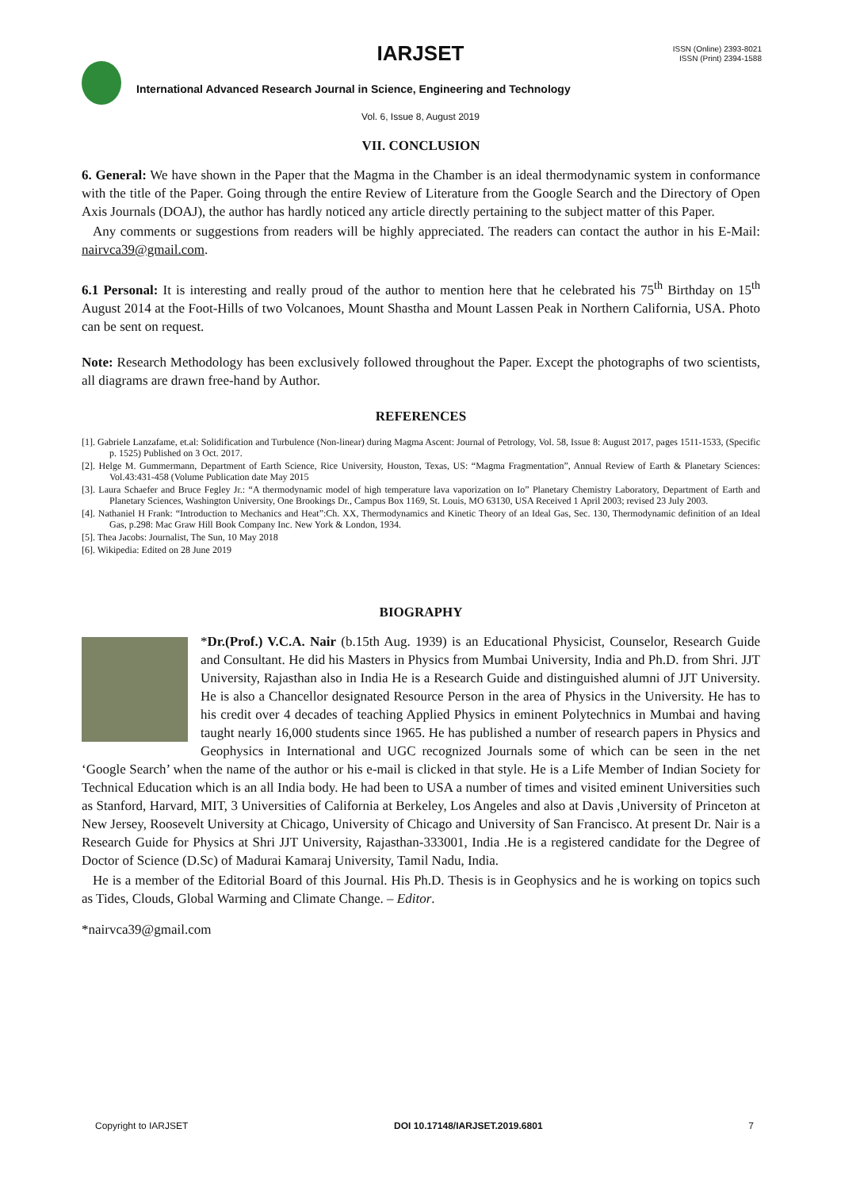IARJSET
ISSN (Online) 2393-8021
ISSN (Print) 2394-1588
International Advanced Research Journal in Science, Engineering and Technology
Vol. 6, Issue 8, August 2019
VII. CONCLUSION
6. General: We have shown in the Paper that the Magma in the Chamber is an ideal thermodynamic system in conformance with the title of the Paper. Going through the entire Review of Literature from the Google Search and the Directory of Open Axis Journals (DOAJ), the author has hardly noticed any article directly pertaining to the subject matter of this Paper.
Any comments or suggestions from readers will be highly appreciated. The readers can contact the author in his E-Mail: nairvca39@gmail.com.
6.1 Personal: It is interesting and really proud of the author to mention here that he celebrated his 75<sup>th</sup> Birthday on 15<sup>th</sup> August 2014 at the Foot-Hills of two Volcanoes, Mount Shastha and Mount Lassen Peak in Northern California, USA. Photo can be sent on request.
Note: Research Methodology has been exclusively followed throughout the Paper. Except the photographs of two scientists, all diagrams are drawn free-hand by Author.
REFERENCES
[1]. Gabriele Lanzafame, et.al: Solidification and Turbulence (Non-linear) during Magma Ascent: Journal of Petrology, Vol. 58, Issue 8: August 2017, pages 1511-1533, (Specific p. 1525) Published on 3 Oct. 2017.
[2]. Helge M. Gummermann, Department of Earth Science, Rice University, Houston, Texas, US: “Magma Fragmentation”, Annual Review of Earth & Planetary Sciences: Vol.43:431-458 (Volume Publication date May 2015
[3]. Laura Schaefer and Bruce Fegley Jr.: “A thermodynamic model of high temperature lava vaporization on Io” Planetary Chemistry Laboratory, Department of Earth and Planetary Sciences, Washington University, One Brookings Dr., Campus Box 1169, St. Louis, MO 63130, USA Received 1 April 2003; revised 23 July 2003.
[4]. Nathaniel H Frank: “Introduction to Mechanics and Heat”:Ch. XX, Thermodynamics and Kinetic Theory of an Ideal Gas, Sec. 130, Thermodynamic definition of an Ideal Gas, p.298: Mac Graw Hill Book Company Inc. New York & London, 1934.
[5]. Thea Jacobs: Journalist, The Sun, 10 May 2018
[6]. Wikipedia: Edited on 28 June 2019
BIOGRAPHY
*Dr.(Prof.) V.C.A. Nair (b.15th Aug. 1939) is an Educational Physicist, Counselor, Research Guide and Consultant. He did his Masters in Physics from Mumbai University, India and Ph.D. from Shri. JJT University, Rajasthan also in India He is a Research Guide and distinguished alumni of JJT University. He is also a Chancellor designated Resource Person in the area of Physics in the University. He has to his credit over 4 decades of teaching Applied Physics in eminent Polytechnics in Mumbai and having taught nearly 16,000 students since 1965. He has published a number of research papers in Physics and Geophysics in International and UGC recognized Journals some of which can be seen in the net ‘Google Search’ when the name of the author or his e-mail is clicked in that style. He is a Life Member of Indian Society for Technical Education which is an all India body. He had been to USA a number of times and visited eminent Universities such as Stanford, Harvard, MIT, 3 Universities of California at Berkeley, Los Angeles and also at Davis ,University of Princeton at New Jersey, Roosevelt University at Chicago, University of Chicago and University of San Francisco. At present Dr. Nair is a Research Guide for Physics at Shri JJT University, Rajasthan-333001, India .He is a registered candidate for the Degree of Doctor of Science (D.Sc) of Madurai Kamaraj University, Tamil Nadu, India.
He is a member of the Editorial Board of this Journal. His Ph.D. Thesis is in Geophysics and he is working on topics such as Tides, Clouds, Global Warming and Climate Change. – Editor.
*nairvca39@gmail.com
Copyright to IARJSET DOI 10.17148/IARJSET.2019.6801 7